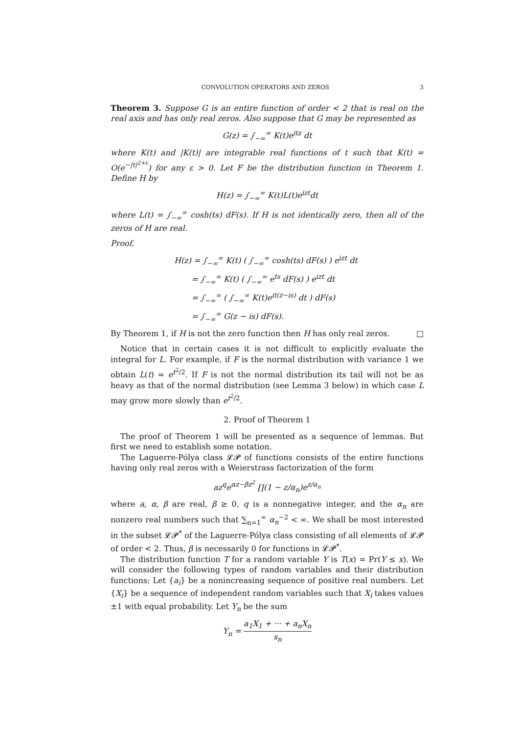CONVOLUTION OPERATORS AND ZEROS 3
Theorem 3. Suppose G is an entire function of order < 2 that is real on the real axis and has only real zeros. Also suppose that G may be represented as
G(z) = ∫<sub>−∞</sub><sup>∞</sup> K(t)e<sup>itz</sup> dt
where K(t) and |K(t)| are integrable real functions of t such that K(t) = O(e<sup>−|t|<sup>2+ε</sup></sup>) for any ε > 0. Let F be the distribution function in Theorem 1. Define H by
H(z) = ∫<sub>−∞</sub><sup>∞</sup> K(t)L(t)e<sup>izt</sup>dt
where L(t) = ∫<sub>−∞</sub><sup>∞</sup> cosh(ts) dF(s). If H is not identically zero, then all of the zeros of H are real.
Proof.
H(z) = ∫<sub>−∞</sub><sup>∞</sup> K(t) ( ∫<sub>−∞</sub><sup>∞</sup> cosh(ts) dF(s) ) e<sup>izt</sup> dt
= ∫<sub>−∞</sub><sup>∞</sup> K(t) ( ∫<sub>−∞</sub><sup>∞</sup> e<sup>ts</sup> dF(s) ) e<sup>izt</sup> dt
= ∫<sub>−∞</sub><sup>∞</sup> ( ∫<sub>−∞</sub><sup>∞</sup> K(t)e<sup>it(z−is)</sup> dt ) dF(s)
= ∫<sub>−∞</sub><sup>∞</sup> G(z − is) dF(s).
By Theorem 1, if H is not the zero function then H has only real zeros. □
Notice that in certain cases it is not difficult to explicitly evaluate the integral for L. For example, if F is the normal distribution with variance 1 we obtain L(t) = e<sup>t<sup>2</sup>/2</sup>. If F is not the normal distribution its tail will not be as heavy as that of the normal distribution (see Lemma 3 below) in which case L may grow more slowly than e<sup>t<sup>2</sup>/2</sup>.
2. Proof of Theorem 1
The proof of Theorem 1 will be presented as a sequence of lemmas. But first we need to establish some notation.
The Laguerre-Pólya class 𝓛𝓟 of functions consists of the entire functions having only real zeros with a Weierstrass factorization of the form
az<sup>q</sup>e<sup>αz−βz<sup>2</sup></sup> ∏(1 − z/α<sub>n</sub>)e<sup>z/α<sub>n</sub></sup>
where a, α, β are real, β ≥ 0, q is a nonnegative integer, and the α<sub>n</sub> are nonzero real numbers such that ∑<sub>n=1</sub><sup>∞</sup> α<sub>n</sub><sup>−2</sup> < ∞. We shall be most interested in the subset 𝓛𝓟<sup>*</sup> of the Laguerre-Pólya class consisting of all elements of 𝓛𝓟 of order < 2. Thus, β is necessarily 0 for functions in 𝓛𝓟<sup>*</sup>.
The distribution function T for a random variable Y is T(x) = Pr(Y ≤ x). We will consider the following types of random variables and their distribution functions: Let {a<sub>i</sub>} be a nonincreasing sequence of positive real numbers. Let {X<sub>i</sub>} be a sequence of independent random variables such that X<sub>i</sub> takes values ±1 with equal probability. Let Y<sub>n</sub> be the sum
Y<sub>n</sub> = a<sub>1</sub>X<sub>1</sub> + ··· + a<sub>n</sub>X<sub>n</sub> s<sub>n</sub>